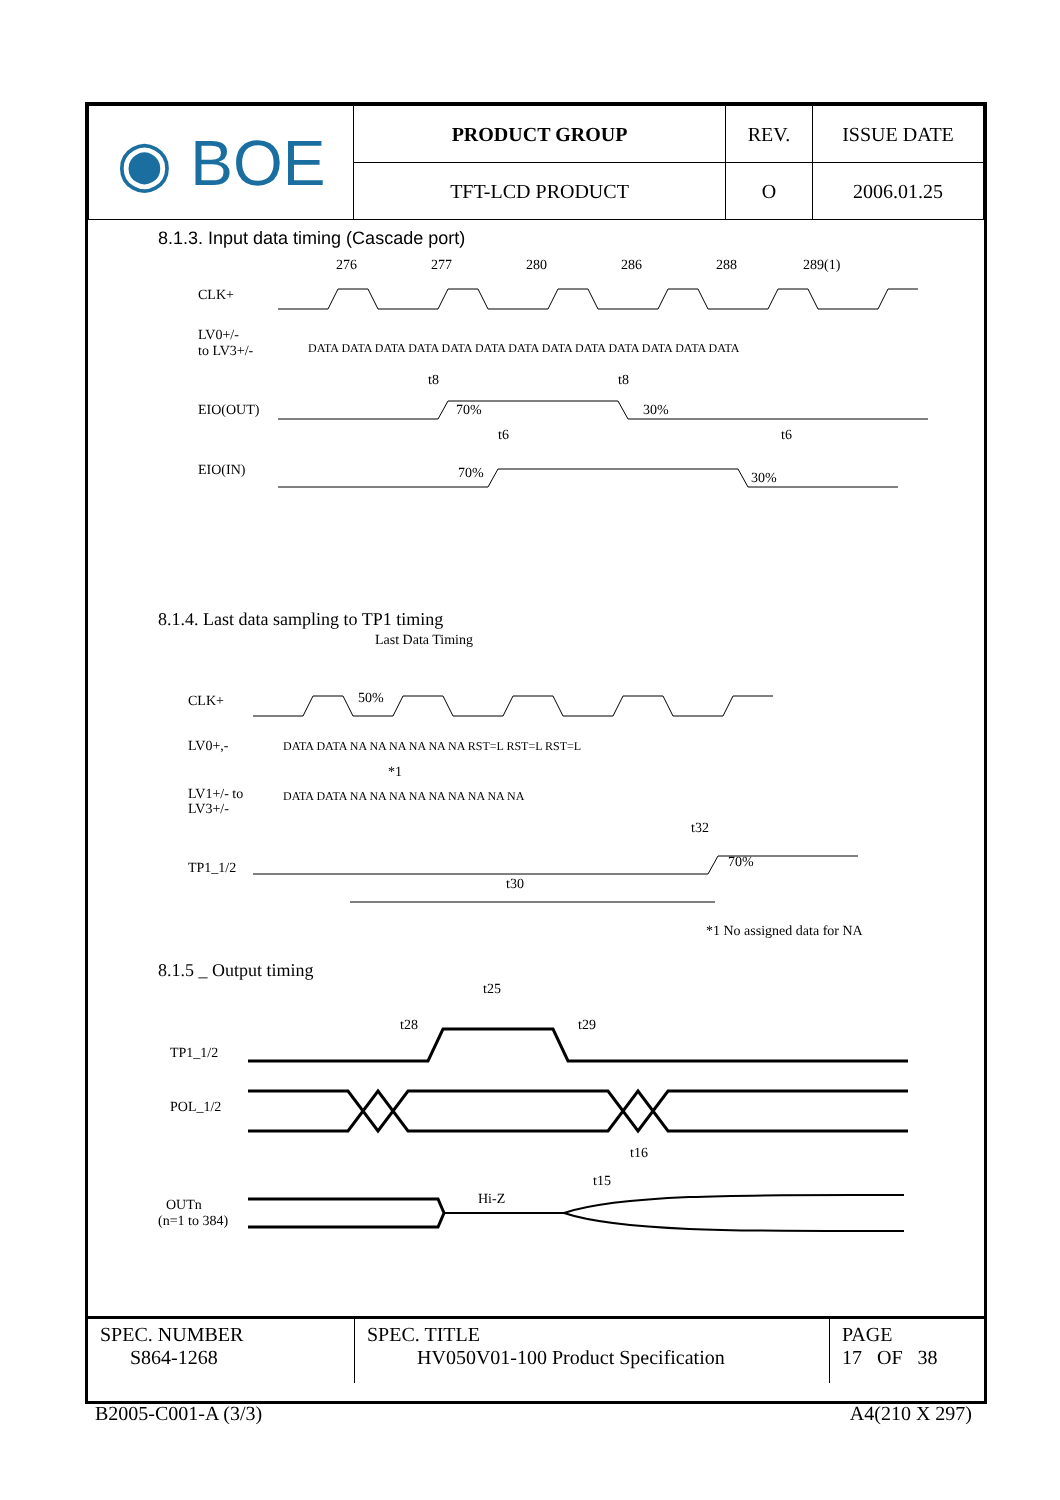| ◉ BOE | PRODUCT GROUP | REV. | ISSUE DATE |
| | TFT-LCD PRODUCT | O | 2006.01.25 |
8.1.3. Input data timing (Cascade port)
276
277
280
286
288
289(1)
CLK+
LV0+/-
to LV3+/-
EIO(OUT)
EIO(IN)
t8
t8
t6
t6
70%
30%
70%
30%
DATA DATA DATA DATA DATA DATA DATA DATA DATA DATA DATA DATA DATA
8.1.4. Last data sampling to TP1 timing
Last Data Timing
CLK+
LV0+,-
LV1+/- to
LV3+/-
TP1_1/2
50%
*1
t32
t30
70%
DATA DATA NA NA NA NA NA NA RST=L RST=L RST=L
DATA DATA NA NA NA NA NA NA NA NA NA
*1 No assigned data for NA
8.1.5 _ Output timing
t25
t28
t29
TP1_1/2
POL_1/2
OUTn
(n=1 to 384)
Hi-Z
t16
t15
SPEC. NUMBER
S864-1268
SPEC. TITLE
HV050V01-100 Product Specification
PAGE
17 OF 38
B2005-C001-A (3/3) A4(210 X 297)